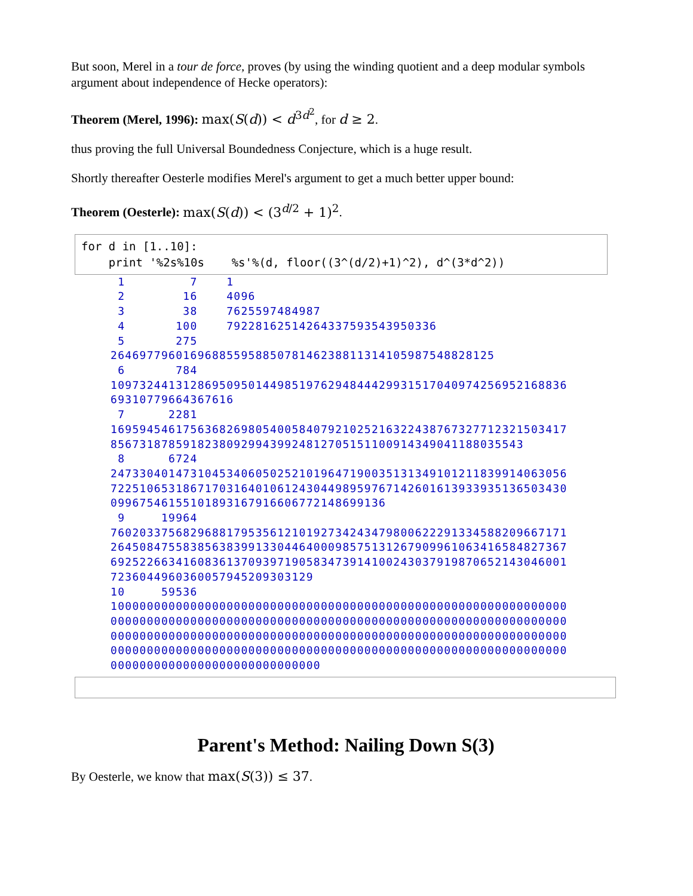But soon, Merel in a tour de force, proves (by using the winding quotient and a deep modular symbols argument about independence of Hecke operators):
Theorem (Merel, 1996): max(S(d)) < d<sup>3d<sup>2</sup></sup>, for d ≥ 2.
thus proving the full Universal Boundedness Conjecture, which is a huge result.
Shortly thereafter Oesterle modifies Merel's argument to get a much better upper bound:
Theorem (Oesterle): max(S(d)) < (3<sup>d/2</sup> + 1)<sup>2</sup>.
for d in [1..10]: print '%2s%10s %s'%(d, floor((3^(d/2)+1)^2), d^(3*d^2))
1 7 1 2 16 4096 3 38 7625597484987 4 100 79228162514264337593543950336 5 275 2646977960169688559588507814623881131410598754882812​5 6 784 1097324413128695095014498519762948444299315170409742569521688​36 69310779664367616 7 2281 1695945461756368269805400584079210252163224387673277123215034​17 85673187859182380929943992481270515110091434904118803554​3 8 6724 2473304014731045340605025210196471900351313491012118399140630​56 7225106531867170316401061243044989597671426016139339351365034​30 099675461551018931679166067721486991​36 9 19964 7602033756829688179535612101927342434798006222913345882096671​71 2645084755838563839913304464000985751312679099610634165848273​67 6925226634160836137093971905834739141002430379198706521430460​01 72360449603600579452093031​29 10 59536 1000000000000000000000000000000000000000000000000000000000000​00 0000000000000000000000000000000000000000000000000000000000000​00 0000000000000000000000000000000000000000000000000000000000000​00 0000000000000000000000000000000000000000000000000000000000000​00 000000000000000000000000000​00
Parent's Method: Nailing Down S(3)
By Oesterle, we know that max(S(3)) ≤ 37.